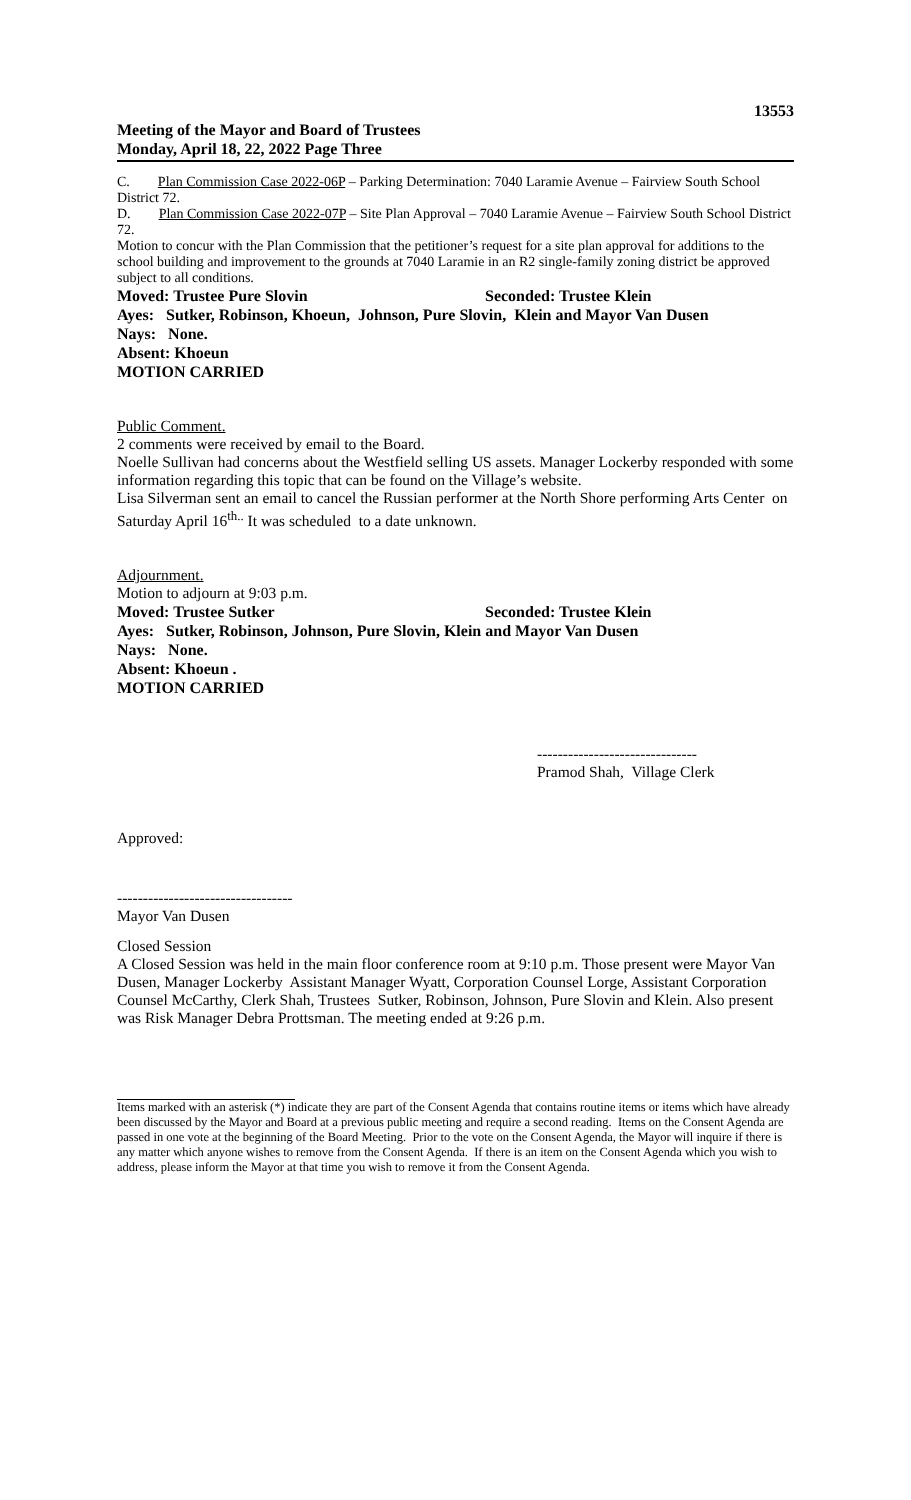13553
Meeting of the Mayor and Board of Trustees
Monday, April 18, 22, 2022 Page Three
C. Plan Commission Case 2022-06P – Parking Determination: 7040 Laramie Avenue – Fairview South School District 72.
D. Plan Commission Case 2022-07P – Site Plan Approval – 7040 Laramie Avenue – Fairview South School District 72.
Motion to concur with the Plan Commission that the petitioner’s request for a site plan approval for additions to the school building and improvement to the grounds at 7040 Laramie in an R2 single-family zoning district be approved subject to all conditions.
Moved: Trustee Pure Slovin Seconded: Trustee Klein
Ayes: Sutker, Robinson, Khoeun, Johnson, Pure Slovin, Klein and Mayor Van Dusen
Nays: None.
Absent: Khoeun
MOTION CARRIED
Public Comment.
2 comments were received by email to the Board.
Noelle Sullivan had concerns about the Westfield selling US assets. Manager Lockerby responded with some information regarding this topic that can be found on the Village’s website.
Lisa Silverman sent an email to cancel the Russian performer at the North Shore performing Arts Center on Saturday April 16<sup>th..</sup> It was scheduled to a date unknown.
Adjournment.
Motion to adjourn at 9:03 p.m.
Moved: Trustee Sutker Seconded: Trustee Klein
Ayes: Sutker, Robinson, Johnson, Pure Slovin, Klein and Mayor Van Dusen
Nays: None.
Absent: Khoeun .
MOTION CARRIED
-------------------------------
Pramod Shah, Village Clerk
Approved:
----------------------------------
Mayor Van Dusen
Closed Session
A Closed Session was held in the main floor conference room at 9:10 p.m. Those present were Mayor Van Dusen, Manager Lockerby Assistant Manager Wyatt, Corporation Counsel Lorge, Assistant Corporation Counsel McCarthy, Clerk Shah, Trustees Sutker, Robinson, Johnson, Pure Slovin and Klein. Also present was Risk Manager Debra Prottsman. The meeting ended at 9:26 p.m.
Items marked with an asterisk (*) indicate they are part of the Consent Agenda that contains routine items or items which have already been discussed by the Mayor and Board at a previous public meeting and require a second reading. Items on the Consent Agenda are passed in one vote at the beginning of the Board Meeting. Prior to the vote on the Consent Agenda, the Mayor will inquire if there is any matter which anyone wishes to remove from the Consent Agenda. If there is an item on the Consent Agenda which you wish to address, please inform the Mayor at that time you wish to remove it from the Consent Agenda.